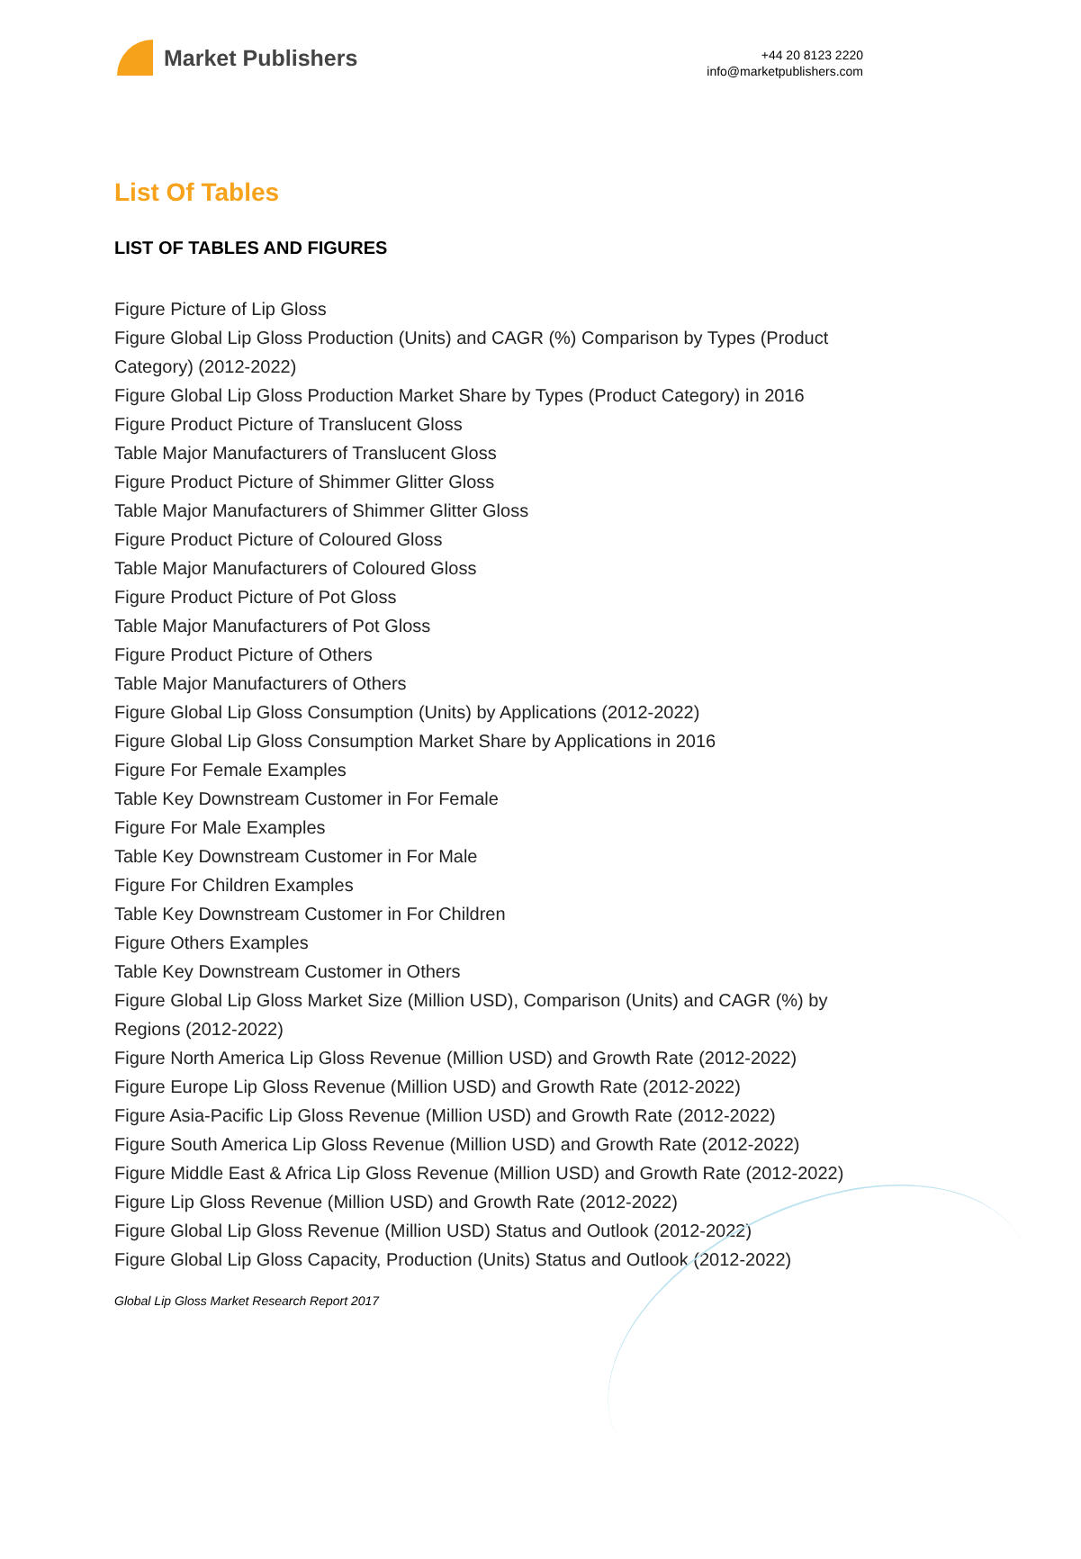Market Publishers
+44 20 8123 2220
info@marketpublishers.com
List Of Tables
LIST OF TABLES AND FIGURES
Figure Picture of Lip Gloss
Figure Global Lip Gloss Production (Units) and CAGR (%) Comparison by Types (Product Category) (2012-2022)
Figure Global Lip Gloss Production Market Share by Types (Product Category) in 2016
Figure Product Picture of Translucent Gloss
Table Major Manufacturers of Translucent Gloss
Figure Product Picture of Shimmer Glitter Gloss
Table Major Manufacturers of Shimmer Glitter Gloss
Figure Product Picture of Coloured Gloss
Table Major Manufacturers of Coloured Gloss
Figure Product Picture of Pot Gloss
Table Major Manufacturers of Pot Gloss
Figure Product Picture of Others
Table Major Manufacturers of Others
Figure Global Lip Gloss Consumption (Units) by Applications (2012-2022)
Figure Global Lip Gloss Consumption Market Share by Applications in 2016
Figure For Female Examples
Table Key Downstream Customer in For Female
Figure For Male Examples
Table Key Downstream Customer in For Male
Figure For Children Examples
Table Key Downstream Customer in For Children
Figure Others Examples
Table Key Downstream Customer in Others
Figure Global Lip Gloss Market Size (Million USD), Comparison (Units) and CAGR (%) by Regions (2012-2022)
Figure North America Lip Gloss Revenue (Million USD) and Growth Rate (2012-2022)
Figure Europe Lip Gloss Revenue (Million USD) and Growth Rate (2012-2022)
Figure Asia-Pacific Lip Gloss Revenue (Million USD) and Growth Rate (2012-2022)
Figure South America Lip Gloss Revenue (Million USD) and Growth Rate (2012-2022)
Figure Middle East & Africa Lip Gloss Revenue (Million USD) and Growth Rate (2012-2022)
Figure Lip Gloss Revenue (Million USD) and Growth Rate (2012-2022)
Figure Global Lip Gloss Revenue (Million USD) Status and Outlook (2012-2022)
Figure Global Lip Gloss Capacity, Production (Units) Status and Outlook (2012-2022)
Global Lip Gloss Market Research Report 2017